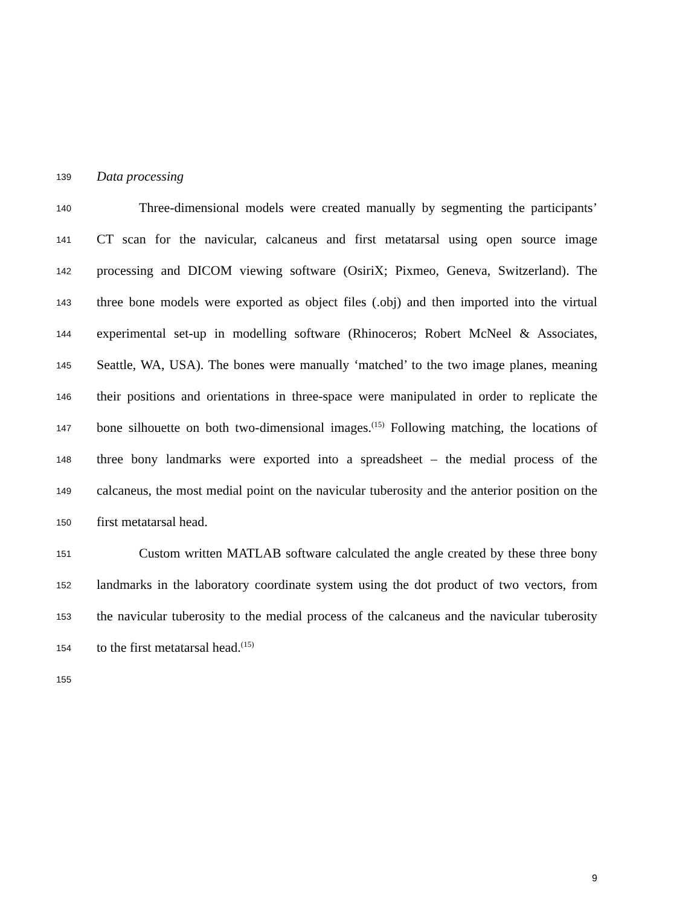139 Data processing
140 Three-dimensional models were created manually by segmenting the participants’
141 CT scan for the navicular, calcaneus and first metatarsal using open source image
142 processing and DICOM viewing software (OsiriX; Pixmeo, Geneva, Switzerland). The
143 three bone models were exported as object files (.obj) and then imported into the virtual
144 experimental set-up in modelling software (Rhinoceros; Robert McNeel & Associates,
145 Seattle, WA, USA). The bones were manually ‘matched’ to the two image planes, meaning
146 their positions and orientations in three-space were manipulated in order to replicate the
147 bone silhouette on both two-dimensional images.<sup>(15)</sup> Following matching, the locations of
148 three bony landmarks were exported into a spreadsheet – the medial process of the
149 calcaneus, the most medial point on the navicular tuberosity and the anterior position on the
150 first metatarsal head.
151 Custom written MATLAB software calculated the angle created by these three bony
152 landmarks in the laboratory coordinate system using the dot product of two vectors, from
153 the navicular tuberosity to the medial process of the calcaneus and the navicular tuberosity
154 to the first metatarsal head.<sup>(15)</sup>
155
9